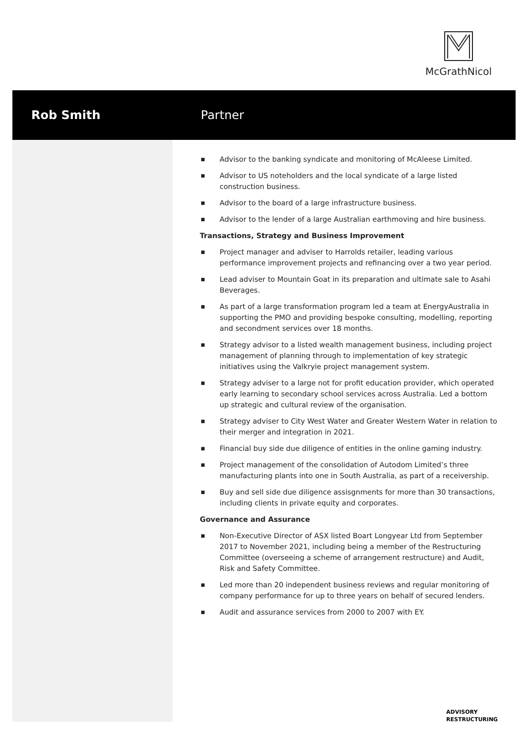McGrathNicol
Rob Smith Partner
■ Advisor to the banking syndicate and monitoring of McAleese Limited.
■ Advisor to US noteholders and the local syndicate of a large listed construction business.
■ Advisor to the board of a large infrastructure business.
■ Advisor to the lender of a large Australian earthmoving and hire business.
Transactions, Strategy and Business Improvement
■ Project manager and adviser to Harrolds retailer, leading various performance improvement projects and refinancing over a two year period.
■ Lead adviser to Mountain Goat in its preparation and ultimate sale to Asahi Beverages.
■ As part of a large transformation program led a team at EnergyAustralia in supporting the PMO and providing bespoke consulting, modelling, reporting and secondment services over 18 months.
■ Strategy advisor to a listed wealth management business, including project management of planning through to implementation of key strategic initiatives using the Valkryie project management system.
■ Strategy adviser to a large not for profit education provider, which operated early learning to secondary school services across Australia. Led a bottom up strategic and cultural review of the organisation.
■ Strategy adviser to City West Water and Greater Western Water in relation to their merger and integration in 2021.
■ Financial buy side due diligence of entities in the online gaming industry.
■ Project management of the consolidation of Autodom Limited’s three manufacturing plants into one in South Australia, as part of a receivership.
■ Buy and sell side due diligence assisgnments for more than 30 transactions, including clients in private equity and corporates.
Governance and Assurance
■ Non-Executive Director of ASX listed Boart Longyear Ltd from September 2017 to November 2021, including being a member of the Restructuring Committee (overseeing a scheme of arrangement restructure) and Audit, Risk and Safety Committee.
■ Led more than 20 independent business reviews and regular monitoring of company performance for up to three years on behalf of secured lenders.
■ Audit and assurance services from 2000 to 2007 with EY.
ADVISORY
RESTRUCTURING